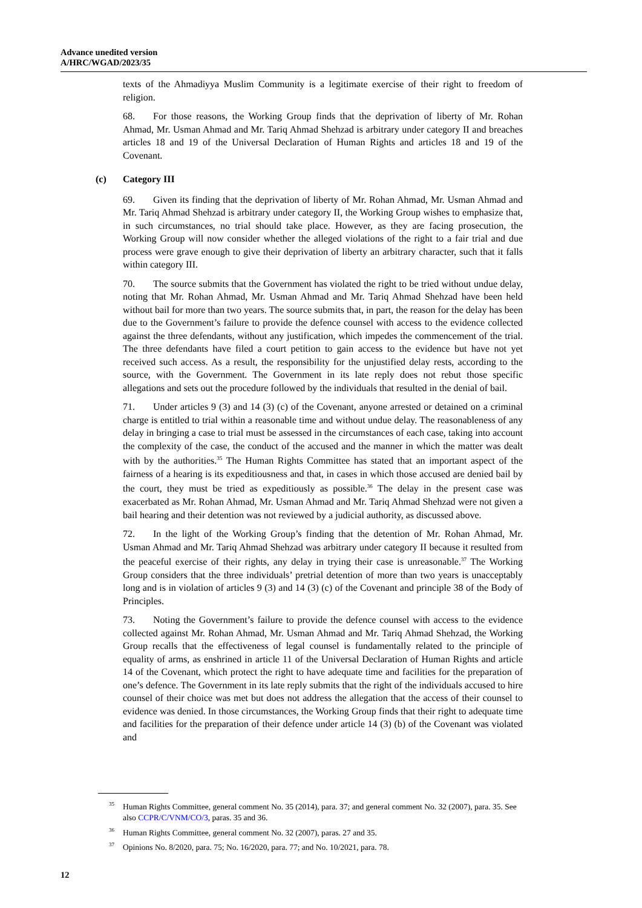Advance unedited version
A/HRC/WGAD/2023/35
texts of the Ahmadiyya Muslim Community is a legitimate exercise of their right to freedom of religion.
68. For those reasons, the Working Group finds that the deprivation of liberty of Mr. Rohan Ahmad, Mr. Usman Ahmad and Mr. Tariq Ahmad Shehzad is arbitrary under category II and breaches articles 18 and 19 of the Universal Declaration of Human Rights and articles 18 and 19 of the Covenant.
(c) Category III
69. Given its finding that the deprivation of liberty of Mr. Rohan Ahmad, Mr. Usman Ahmad and Mr. Tariq Ahmad Shehzad is arbitrary under category II, the Working Group wishes to emphasize that, in such circumstances, no trial should take place. However, as they are facing prosecution, the Working Group will now consider whether the alleged violations of the right to a fair trial and due process were grave enough to give their deprivation of liberty an arbitrary character, such that it falls within category III.
70. The source submits that the Government has violated the right to be tried without undue delay, noting that Mr. Rohan Ahmad, Mr. Usman Ahmad and Mr. Tariq Ahmad Shehzad have been held without bail for more than two years. The source submits that, in part, the reason for the delay has been due to the Government’s failure to provide the defence counsel with access to the evidence collected against the three defendants, without any justification, which impedes the commencement of the trial. The three defendants have filed a court petition to gain access to the evidence but have not yet received such access. As a result, the responsibility for the unjustified delay rests, according to the source, with the Government. The Government in its late reply does not rebut those specific allegations and sets out the procedure followed by the individuals that resulted in the denial of bail.
71. Under articles 9 (3) and 14 (3) (c) of the Covenant, anyone arrested or detained on a criminal charge is entitled to trial within a reasonable time and without undue delay. The reasonableness of any delay in bringing a case to trial must be assessed in the circumstances of each case, taking into account the complexity of the case, the conduct of the accused and the manner in which the matter was dealt with by the authorities.<sup>35</sup> The Human Rights Committee has stated that an important aspect of the fairness of a hearing is its expeditiousness and that, in cases in which those accused are denied bail by the court, they must be tried as expeditiously as possible.<sup>36</sup> The delay in the present case was exacerbated as Mr. Rohan Ahmad, Mr. Usman Ahmad and Mr. Tariq Ahmad Shehzad were not given a bail hearing and their detention was not reviewed by a judicial authority, as discussed above.
72. In the light of the Working Group’s finding that the detention of Mr. Rohan Ahmad, Mr. Usman Ahmad and Mr. Tariq Ahmad Shehzad was arbitrary under category II because it resulted from the peaceful exercise of their rights, any delay in trying their case is unreasonable.<sup>37</sup> The Working Group considers that the three individuals’ pretrial detention of more than two years is unacceptably long and is in violation of articles 9 (3) and 14 (3) (c) of the Covenant and principle 38 of the Body of Principles.
73. Noting the Government’s failure to provide the defence counsel with access to the evidence collected against Mr. Rohan Ahmad, Mr. Usman Ahmad and Mr. Tariq Ahmad Shehzad, the Working Group recalls that the effectiveness of legal counsel is fundamentally related to the principle of equality of arms, as enshrined in article 11 of the Universal Declaration of Human Rights and article 14 of the Covenant, which protect the right to have adequate time and facilities for the preparation of one’s defence. The Government in its late reply submits that the right of the individuals accused to hire counsel of their choice was met but does not address the allegation that the access of their counsel to evidence was denied. In those circumstances, the Working Group finds that their right to adequate time and facilities for the preparation of their defence under article 14 (3) (b) of the Covenant was violated and
<sup>35</sup> Human Rights Committee, general comment No. 35 (2014), para. 37; and general comment No. 32 (2007), para. 35. See also CCPR/C/VNM/CO/3, paras. 35 and 36.
<sup>36</sup> Human Rights Committee, general comment No. 32 (2007), paras. 27 and 35.
<sup>37</sup> Opinions No. 8/2020, para. 75; No. 16/2020, para. 77; and No. 10/2021, para. 78.
12